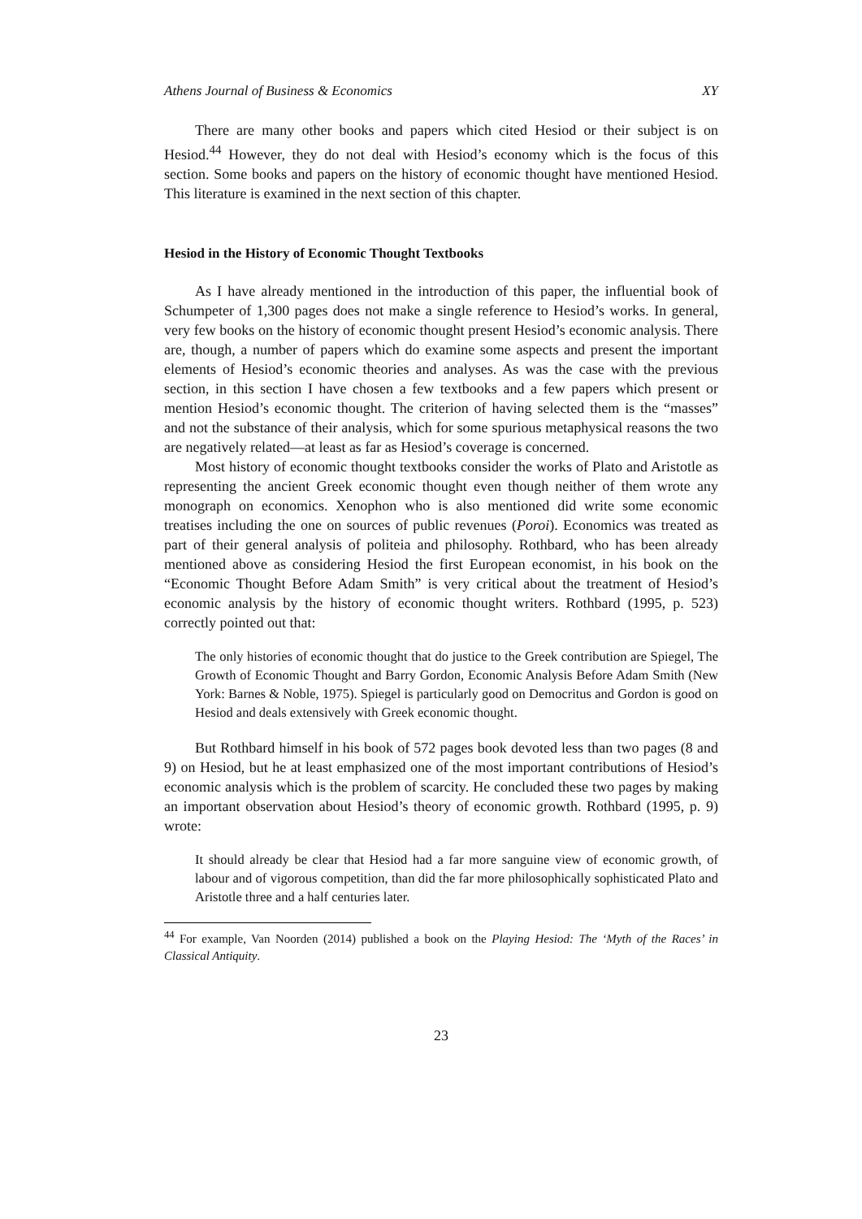Athens Journal of Business & Economics XY
There are many other books and papers which cited Hesiod or their subject is on Hesiod.<sup>44</sup> However, they do not deal with Hesiod’s economy which is the focus of this section. Some books and papers on the history of economic thought have mentioned Hesiod. This literature is examined in the next section of this chapter.
Hesiod in the History of Economic Thought Textbooks
As I have already mentioned in the introduction of this paper, the influential book of Schumpeter of 1,300 pages does not make a single reference to Hesiod’s works. In general, very few books on the history of economic thought present Hesiod’s economic analysis. There are, though, a number of papers which do examine some aspects and present the important elements of Hesiod’s economic theories and analyses. As was the case with the previous section, in this section I have chosen a few textbooks and a few papers which present or mention Hesiod’s economic thought. The criterion of having selected them is the “masses” and not the substance of their analysis, which for some spurious metaphysical reasons the two are negatively related—at least as far as Hesiod’s coverage is concerned.
Most history of economic thought textbooks consider the works of Plato and Aristotle as representing the ancient Greek economic thought even though neither of them wrote any monograph on economics. Xenophon who is also mentioned did write some economic treatises including the one on sources of public revenues (Poroi). Economics was treated as part of their general analysis of politeia and philosophy. Rothbard, who has been already mentioned above as considering Hesiod the first European economist, in his book on the “Economic Thought Before Adam Smith” is very critical about the treatment of Hesiod’s economic analysis by the history of economic thought writers. Rothbard (1995, p. 523) correctly pointed out that:
The only histories of economic thought that do justice to the Greek contribution are Spiegel, The Growth of Economic Thought and Barry Gordon, Economic Analysis Before Adam Smith (New York: Barnes & Noble, 1975). Spiegel is particularly good on Democritus and Gordon is good on Hesiod and deals extensively with Greek economic thought.
But Rothbard himself in his book of 572 pages book devoted less than two pages (8 and 9) on Hesiod, but he at least emphasized one of the most important contributions of Hesiod’s economic analysis which is the problem of scarcity. He concluded these two pages by making an important observation about Hesiod’s theory of economic growth. Rothbard (1995, p. 9) wrote:
It should already be clear that Hesiod had a far more sanguine view of economic growth, of labour and of vigorous competition, than did the far more philosophically sophisticated Plato and Aristotle three and a half centuries later.
<sup>44</sup> For example, Van Noorden (2014) published a book on the Playing Hesiod: The ‘Myth of the Races’ in Classical Antiquity.
23